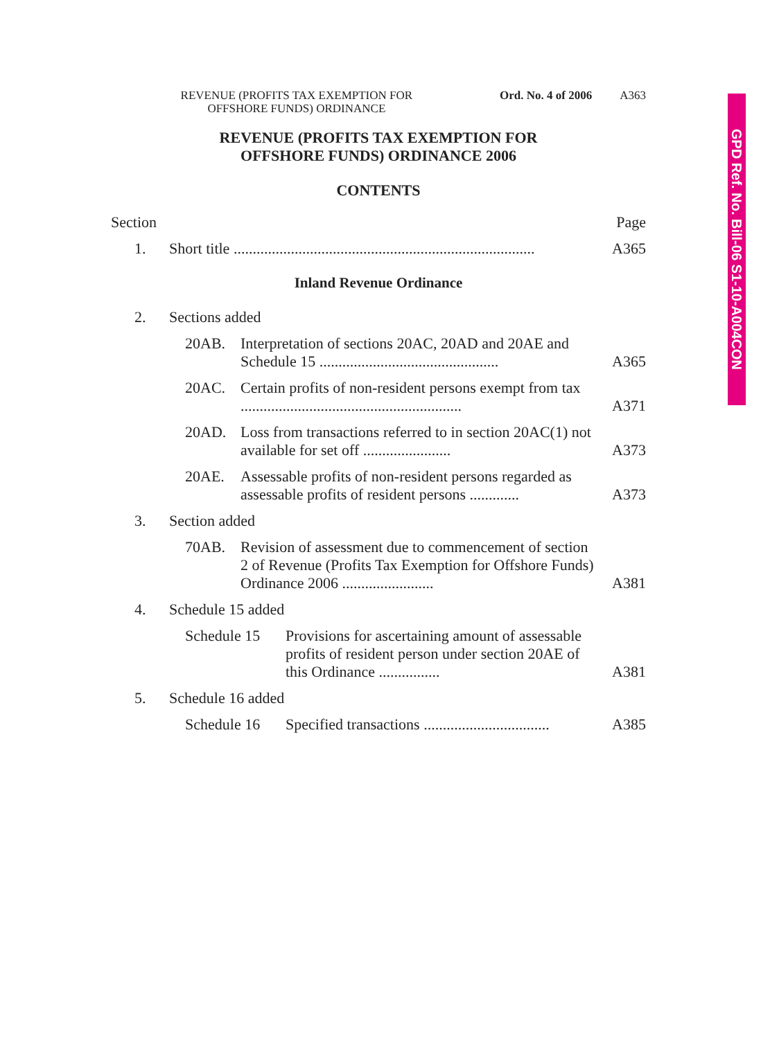GPD Ref. No. Bill-06 S1-10-A004CON
REVENUE (PROFITS TAX EXEMPTION FOR
OFFSHORE FUNDS) ORDINANCE
Ord. No. 4 of 2006 A363
REVENUE (PROFITS TAX EXEMPTION FOR
OFFSHORE FUNDS) ORDINANCE 2006
CONTENTS
Section Page
1. Short title ...............................................................................
A365
Inland Revenue Ordinance
2. Sections added
20AB. Interpretation of sections 20AC, 20AD and 20AE and Schedule 15 ...............................................
A365
20AC. Certain profits of non-resident persons exempt from tax ..........................................................
A371
20AD. Loss from transactions referred to in section 20AC(1) not available for set off .......................
A373
20AE. Assessable profits of non-resident persons regarded as assessable profits of resident persons .............
A373
3. Section added
70AB. Revision of assessment due to commencement of section 2 of Revenue (Profits Tax Exemption for Offshore Funds) Ordinance 2006 ........................
A381
4. Schedule 15 added
Schedule 15
Provisions for ascertaining amount of assessable profits of resident person under section 20AE of this Ordinance ................
A381
5. Schedule 16 added
Schedule 16
Specified transactions .................................
A385